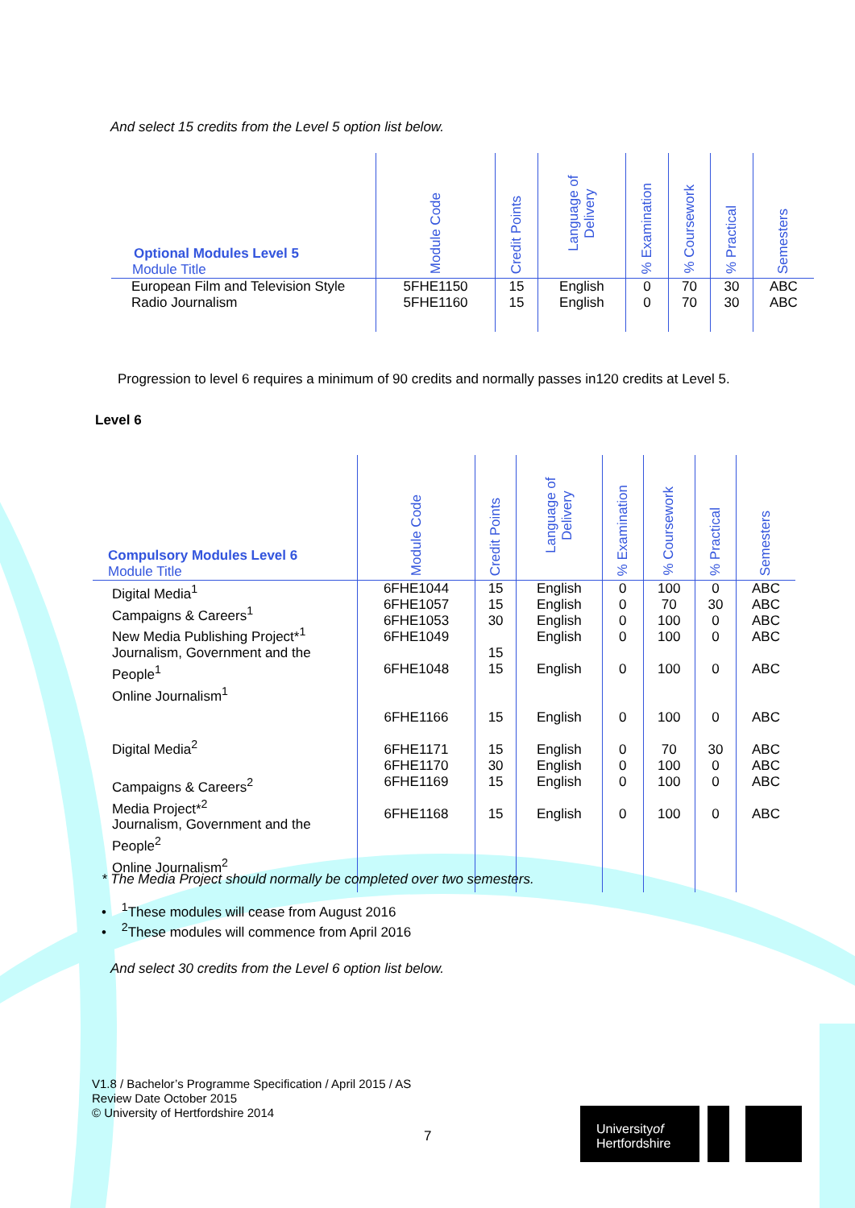And select 15 credits from the Level 5 option list below.
| Optional Modules Level 5 Module Title | Module Code | Credit Points | Language of Delivery | % Examination | % Coursework | % Practical | Semesters |
| --- | --- | --- | --- | --- | --- | --- | --- |
| European Film and Television Style Radio Journalism | 5FHE1150 5FHE1160 | 15 15 | English English | 0 0 | 70 70 | 30 30 | ABC ABC |
Progression to level 6 requires a minimum of 90 credits and normally passes in120 credits at Level 5.
Level 6
| Compulsory Modules Level 6 Module Title | Module Code | Credit Points | Language of Delivery | % Examination | % Coursework | % Practical | Semesters |
| --- | --- | --- | --- | --- | --- | --- | --- |
| Digital Media<sup>1</sup> Campaigns & Careers<sup>1</sup> New Media Publishing Project*<sup>1</sup> Journalism, Government and the People<sup>1</sup> Online Journalism<sup>1</sup> Digital Media<sup>2</sup> Campaigns & Careers<sup>2</sup> Media Project*<sup>2</sup> Journalism, Government and the People<sup>2</sup> Online Journalism<sup>2</sup> | 6FHE1044 6FHE1057 6FHE1053 6FHE1049 6FHE1048 6FHE1166 6FHE1171 6FHE1170 6FHE1169 6FHE1168 | 15 15 30 15 15 15 15 30 15 15 | English English English English English English English English English English | 0 0 0 0 0 0 0 0 0 0 | 100 70 100 100 100 100 70 100 100 100 | 0 30 0 0 0 0 30 0 0 0 | ABC ABC ABC ABC ABC ABC ABC ABC ABC ABC |
* The Media Project should normally be completed over two semesters.
• <sup>1</sup>These modules will cease from August 2016
• <sup>2</sup>These modules will commence from April 2016
And select 30 credits from the Level 6 option list below.
V1.8 / Bachelor’s Programme Specification / April 2015 / AS
Review Date October 2015
© University of Hertfordshire 2014
7
Universityof
Hertfordshire